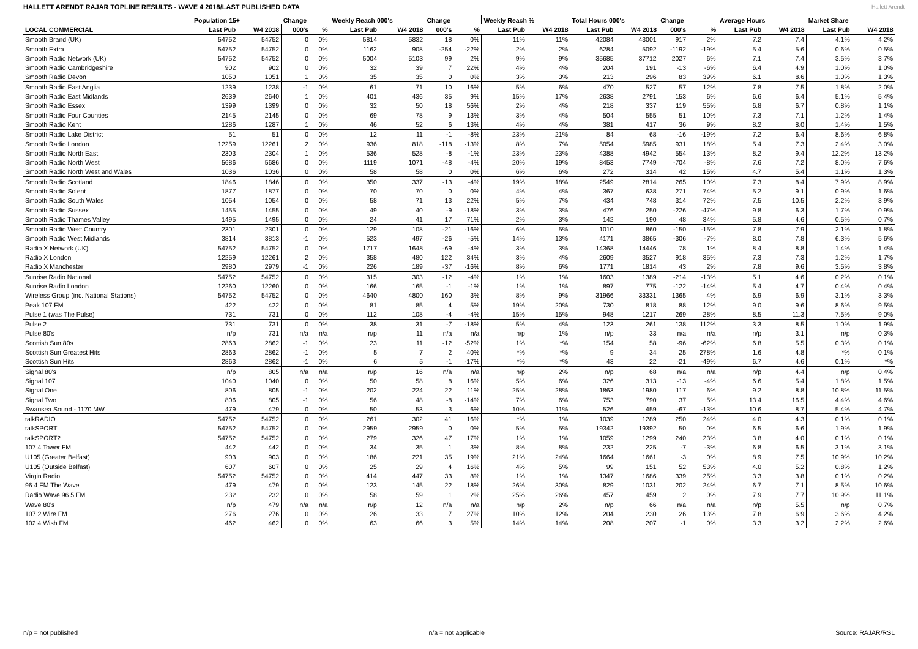HALLETT ARENDT RAJAR TOPLINE RESULTS - WAVE 4 2018/LAST PUBLISHED DATA
Hallett Arendt
| | Population 15+ | | Change | | Weekly Reach 000's | | Change | | Weekly Reach % | | Total Hours 000's | | Change | | Average Hours | | Market Share | |
| --- | --- | --- | --- | --- | --- | --- | --- | --- | --- | --- | --- | --- | --- | --- | --- | --- | --- | --- |
| LOCAL COMMERCIAL | Last Pub | W4 2018 | 000's | % | Last Pub | W4 2018 | 000's | % | Last Pub | W4 2018 | Last Pub | W4 2018 | 000's | % | Last Pub | W4 2018 | Last Pub | W4 2018 |
| Smooth Brand (UK) | 54752 | 54752 | 0 | 0% | 5814 | 5832 | 18 | 0% | 11% | 11% | 42084 | 43001 | 917 | 2% | 7.2 | 7.4 | 4.1% | 4.2% |
| Smooth Extra | 54752 | 54752 | 0 | 0% | 1162 | 908 | -254 | -22% | 2% | 2% | 6284 | 5092 | -1192 | -19% | 5.4 | 5.6 | 0.6% | 0.5% |
| Smooth Radio Network (UK) | 54752 | 54752 | 0 | 0% | 5004 | 5103 | 99 | 2% | 9% | 9% | 35685 | 37712 | 2027 | 6% | 7.1 | 7.4 | 3.5% | 3.7% |
| Smooth Radio Cambridgeshire | 902 | 902 | 0 | 0% | 32 | 39 | 7 | 22% | 4% | 4% | 204 | 191 | -13 | -6% | 6.4 | 4.9 | 1.0% | 1.0% |
| Smooth Radio Devon | 1050 | 1051 | 1 | 0% | 35 | 35 | 0 | 0% | 3% | 3% | 213 | 296 | 83 | 39% | 6.1 | 8.6 | 1.0% | 1.3% |
| Smooth Radio East Anglia | 1239 | 1238 | -1 | 0% | 61 | 71 | 10 | 16% | 5% | 6% | 470 | 527 | 57 | 12% | 7.8 | 7.5 | 1.8% | 2.0% |
| Smooth Radio East Midlands | 2639 | 2640 | 1 | 0% | 401 | 436 | 35 | 9% | 15% | 17% | 2638 | 2791 | 153 | 6% | 6.6 | 6.4 | 5.1% | 5.4% |
| Smooth Radio Essex | 1399 | 1399 | 0 | 0% | 32 | 50 | 18 | 56% | 2% | 4% | 218 | 337 | 119 | 55% | 6.8 | 6.7 | 0.8% | 1.1% |
| Smooth Radio Four Counties | 2145 | 2145 | 0 | 0% | 69 | 78 | 9 | 13% | 3% | 4% | 504 | 555 | 51 | 10% | 7.3 | 7.1 | 1.2% | 1.4% |
| Smooth Radio Kent | 1286 | 1287 | 1 | 0% | 46 | 52 | 6 | 13% | 4% | 4% | 381 | 417 | 36 | 9% | 8.2 | 8.0 | 1.4% | 1.5% |
| Smooth Radio Lake District | 51 | 51 | 0 | 0% | 12 | 11 | -1 | -8% | 23% | 21% | 84 | 68 | -16 | -19% | 7.2 | 6.4 | 8.6% | 6.8% |
| Smooth Radio London | 12259 | 12261 | 2 | 0% | 936 | 818 | -118 | -13% | 8% | 7% | 5054 | 5985 | 931 | 18% | 5.4 | 7.3 | 2.4% | 3.0% |
| Smooth Radio North East | 2303 | 2304 | 1 | 0% | 536 | 528 | -8 | -1% | 23% | 23% | 4388 | 4942 | 554 | 13% | 8.2 | 9.4 | 12.2% | 13.2% |
| Smooth Radio North West | 5686 | 5686 | 0 | 0% | 1119 | 1071 | -48 | -4% | 20% | 19% | 8453 | 7749 | -704 | -8% | 7.6 | 7.2 | 8.0% | 7.6% |
| Smooth Radio North West and Wales | 1036 | 1036 | 0 | 0% | 58 | 58 | 0 | 0% | 6% | 6% | 272 | 314 | 42 | 15% | 4.7 | 5.4 | 1.1% | 1.3% |
| Smooth Radio Scotland | 1846 | 1846 | 0 | 0% | 350 | 337 | -13 | -4% | 19% | 18% | 2549 | 2814 | 265 | 10% | 7.3 | 8.4 | 7.9% | 8.9% |
| Smooth Radio Solent | 1877 | 1877 | 0 | 0% | 70 | 70 | 0 | 0% | 4% | 4% | 367 | 638 | 271 | 74% | 5.2 | 9.1 | 0.9% | 1.6% |
| Smooth Radio South Wales | 1054 | 1054 | 0 | 0% | 58 | 71 | 13 | 22% | 5% | 7% | 434 | 748 | 314 | 72% | 7.5 | 10.5 | 2.2% | 3.9% |
| Smooth Radio Sussex | 1455 | 1455 | 0 | 0% | 49 | 40 | -9 | -18% | 3% | 3% | 476 | 250 | -226 | -47% | 9.8 | 6.3 | 1.7% | 0.9% |
| Smooth Radio Thames Valley | 1495 | 1495 | 0 | 0% | 24 | 41 | 17 | 71% | 2% | 3% | 142 | 190 | 48 | 34% | 5.8 | 4.6 | 0.5% | 0.7% |
| Smooth Radio West Country | 2301 | 2301 | 0 | 0% | 129 | 108 | -21 | -16% | 6% | 5% | 1010 | 860 | -150 | -15% | 7.8 | 7.9 | 2.1% | 1.8% |
| Smooth Radio West Midlands | 3814 | 3813 | -1 | 0% | 523 | 497 | -26 | -5% | 14% | 13% | 4171 | 3865 | -306 | -7% | 8.0 | 7.8 | 6.3% | 5.6% |
| Radio X Network (UK) | 54752 | 54752 | 0 | 0% | 1717 | 1648 | -69 | -4% | 3% | 3% | 14368 | 14446 | 78 | 1% | 8.4 | 8.8 | 1.4% | 1.4% |
| Radio X London | 12259 | 12261 | 2 | 0% | 358 | 480 | 122 | 34% | 3% | 4% | 2609 | 3527 | 918 | 35% | 7.3 | 7.3 | 1.2% | 1.7% |
| Radio X Manchester | 2980 | 2979 | -1 | 0% | 226 | 189 | -37 | -16% | 8% | 6% | 1771 | 1814 | 43 | 2% | 7.8 | 9.6 | 3.5% | 3.8% |
| Sunrise Radio National | 54752 | 54752 | 0 | 0% | 315 | 303 | -12 | -4% | 1% | 1% | 1603 | 1389 | -214 | -13% | 5.1 | 4.6 | 0.2% | 0.1% |
| Sunrise Radio London | 12260 | 12260 | 0 | 0% | 166 | 165 | -1 | -1% | 1% | 1% | 897 | 775 | -122 | -14% | 5.4 | 4.7 | 0.4% | 0.4% |
| Wireless Group (inc. National Stations) | 54752 | 54752 | 0 | 0% | 4640 | 4800 | 160 | 3% | 8% | 9% | 31966 | 33331 | 1365 | 4% | 6.9 | 6.9 | 3.1% | 3.3% |
| Peak 107 FM | 422 | 422 | 0 | 0% | 81 | 85 | 4 | 5% | 19% | 20% | 730 | 818 | 88 | 12% | 9.0 | 9.6 | 8.6% | 9.5% |
| Pulse 1 (was The Pulse) | 731 | 731 | 0 | 0% | 112 | 108 | -4 | -4% | 15% | 15% | 948 | 1217 | 269 | 28% | 8.5 | 11.3 | 7.5% | 9.0% |
| Pulse 2 | 731 | 731 | 0 | 0% | 38 | 31 | -7 | -18% | 5% | 4% | 123 | 261 | 138 | 112% | 3.3 | 8.5 | 1.0% | 1.9% |
| Pulse 80's | n/p | 731 | n/a | n/a | n/p | 11 | n/a | n/a | n/p | 1% | n/p | 33 | n/a | n/a | n/p | 3.1 | n/p | 0.3% |
| Scottish Sun 80s | 2863 | 2862 | -1 | 0% | 23 | 11 | -12 | -52% | 1% | *% | 154 | 58 | -96 | -62% | 6.8 | 5.5 | 0.3% | 0.1% |
| Scottish Sun Greatest Hits | 2863 | 2862 | -1 | 0% | 5 | 7 | 2 | 40% | *% | *% | 9 | 34 | 25 | 278% | 1.6 | 4.8 | *% | 0.1% |
| Scottish Sun Hits | 2863 | 2862 | -1 | 0% | 6 | 5 | -1 | -17% | *% | *% | 43 | 22 | -21 | -49% | 6.7 | 4.6 | 0.1% | *% |
| Signal 80's | n/p | 805 | n/a | n/a | n/p | 16 | n/a | n/a | n/p | 2% | n/p | 68 | n/a | n/a | n/p | 4.4 | n/p | 0.4% |
| Signal 107 | 1040 | 1040 | 0 | 0% | 50 | 58 | 8 | 16% | 5% | 6% | 326 | 313 | -13 | -4% | 6.6 | 5.4 | 1.8% | 1.5% |
| Signal One | 806 | 805 | -1 | 0% | 202 | 224 | 22 | 11% | 25% | 28% | 1863 | 1980 | 117 | 6% | 9.2 | 8.8 | 10.8% | 11.5% |
| Signal Two | 806 | 805 | -1 | 0% | 56 | 48 | -8 | -14% | 7% | 6% | 753 | 790 | 37 | 5% | 13.4 | 16.5 | 4.4% | 4.6% |
| Swansea Sound - 1170 MW | 479 | 479 | 0 | 0% | 50 | 53 | 3 | 6% | 10% | 11% | 526 | 459 | -67 | -13% | 10.6 | 8.7 | 5.4% | 4.7% |
| talkRADIO | 54752 | 54752 | 0 | 0% | 261 | 302 | 41 | 16% | *% | 1% | 1039 | 1289 | 250 | 24% | 4.0 | 4.3 | 0.1% | 0.1% |
| talkSPORT | 54752 | 54752 | 0 | 0% | 2959 | 2959 | 0 | 0% | 5% | 5% | 19342 | 19392 | 50 | 0% | 6.5 | 6.6 | 1.9% | 1.9% |
| talkSPORT2 | 54752 | 54752 | 0 | 0% | 279 | 326 | 47 | 17% | 1% | 1% | 1059 | 1299 | 240 | 23% | 3.8 | 4.0 | 0.1% | 0.1% |
| 107.4 Tower FM | 442 | 442 | 0 | 0% | 34 | 35 | 1 | 3% | 8% | 8% | 232 | 225 | -7 | -3% | 6.8 | 6.5 | 3.1% | 3.1% |
| U105 (Greater Belfast) | 903 | 903 | 0 | 0% | 186 | 221 | 35 | 19% | 21% | 24% | 1664 | 1661 | -3 | 0% | 8.9 | 7.5 | 10.9% | 10.2% |
| U105 (Outside Belfast) | 607 | 607 | 0 | 0% | 25 | 29 | 4 | 16% | 4% | 5% | 99 | 151 | 52 | 53% | 4.0 | 5.2 | 0.8% | 1.2% |
| Virgin Radio | 54752 | 54752 | 0 | 0% | 414 | 447 | 33 | 8% | 1% | 1% | 1347 | 1686 | 339 | 25% | 3.3 | 3.8 | 0.1% | 0.2% |
| 96.4 FM The Wave | 479 | 479 | 0 | 0% | 123 | 145 | 22 | 18% | 26% | 30% | 829 | 1031 | 202 | 24% | 6.7 | 7.1 | 8.5% | 10.6% |
| Radio Wave 96.5 FM | 232 | 232 | 0 | 0% | 58 | 59 | 1 | 2% | 25% | 26% | 457 | 459 | 2 | 0% | 7.9 | 7.7 | 10.9% | 11.1% |
| Wave 80's | n/p | 479 | n/a | n/a | n/p | 12 | n/a | n/a | n/p | 2% | n/p | 66 | n/a | n/a | n/p | 5.5 | n/p | 0.7% |
| 107.2 Wire FM | 276 | 276 | 0 | 0% | 26 | 33 | 7 | 27% | 10% | 12% | 204 | 230 | 26 | 13% | 7.8 | 6.9 | 3.6% | 4.2% |
| 102.4 Wish FM | 462 | 462 | 0 | 0% | 63 | 66 | 3 | 5% | 14% | 14% | 208 | 207 | -1 | 0% | 3.3 | 3.2 | 2.2% | 2.6% |
n/p = not published n/a = not applicable Source: RAJAR/RSL